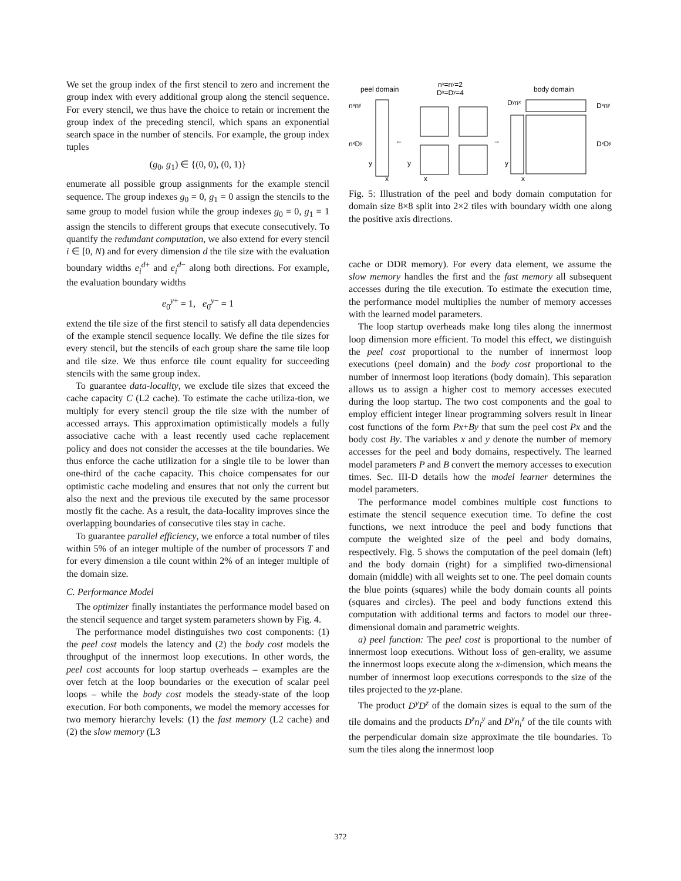We set the group index of the first stencil to zero and increment the group index with every additional group along the stencil sequence. For every stencil, we thus have the choice to retain or increment the group index of the preceding stencil, which spans an exponential search space in the number of stencils. For example, the group index tuples
(g<sub>0</sub>, g<sub>1</sub>) ∈ {(0, 0), (0, 1)}
enumerate all possible group assignments for the example stencil sequence. The group indexes g<sub>0</sub> = 0, g<sub>1</sub> = 0 assign the stencils to the same group to model fusion while the group indexes g<sub>0</sub> = 0, g<sub>1</sub> = 1 assign the stencils to different groups that execute consecutively. To quantify the redundant computation, we also extend for every stencil i ∈ [0, N) and for every dimension d the tile size with the evaluation boundary widths e<sub>i</sub><sup>d+</sup> and e<sub>i</sub><sup>d−</sup> along both directions. For example, the evaluation boundary widths
e<sub>0</sub><sup>y+</sup> = 1, e<sub>0</sub><sup>y−</sup> = 1
extend the tile size of the first stencil to satisfy all data dependencies of the example stencil sequence locally. We define the tile sizes for every stencil, but the stencils of each group share the same tile loop and tile size. We thus enforce tile count equality for succeeding stencils with the same group index.
To guarantee data-locality, we exclude tile sizes that exceed the cache capacity C (L2 cache). To estimate the cache utiliza-tion, we multiply for every stencil group the tile size with the number of accessed arrays. This approximation optimistically models a fully associative cache with a least recently used cache replacement policy and does not consider the accesses at the tile boundaries. We thus enforce the cache utilization for a single tile to be lower than one-third of the cache capacity. This choice compensates for our optimistic cache modeling and ensures that not only the current but also the next and the previous tile executed by the same processor mostly fit the cache. As a result, the data-locality improves since the overlapping boundaries of consecutive tiles stay in cache.
To guarantee parallel efficiency, we enforce a total number of tiles within 5% of an integer multiple of the number of processors T and for every dimension a tile count within 2% of an integer multiple of the domain size.
C. Performance Model
The optimizer finally instantiates the performance model based on the stencil sequence and target system parameters shown by Fig. 4.
The performance model distinguishes two cost components: (1) the peel cost models the latency and (2) the body cost models the throughput of the innermost loop executions. In other words, the peel cost accounts for loop startup overheads – examples are the over fetch at the loop boundaries or the execution of scalar peel loops – while the body cost models the steady-state of the loop execution. For both components, we model the memory accesses for two memory hierarchy levels: (1) the fast memory (L2 cache) and (2) the slow memory (L3
peel domain
nˣ=nʸ=2
Dˣ=Dʸ=4
body domain
nˣnʸ
nˣDʸ
Dʸnˣ
Dˣnʸ
DˣDʸ
←
→
y
x
y
x
y
x
Fig. 5: Illustration of the peel and body domain computation for domain size 8×8 split into 2×2 tiles with boundary width one along the positive axis directions.
cache or DDR memory). For every data element, we assume the slow memory handles the first and the fast memory all subsequent accesses during the tile execution. To estimate the execution time, the performance model multiplies the number of memory accesses with the learned model parameters.
The loop startup overheads make long tiles along the innermost loop dimension more efficient. To model this effect, we distinguish the peel cost proportional to the number of innermost loop executions (peel domain) and the body cost proportional to the number of innermost loop iterations (body domain). This separation allows us to assign a higher cost to memory accesses executed during the loop startup. The two cost components and the goal to employ efficient integer linear programming solvers result in linear cost functions of the form Px+By that sum the peel cost Px and the body cost By. The variables x and y denote the number of memory accesses for the peel and body domains, respectively. The learned model parameters P and B convert the memory accesses to execution times. Sec. III-D details how the model learner determines the model parameters.
The performance model combines multiple cost functions to estimate the stencil sequence execution time. To define the cost functions, we next introduce the peel and body functions that compute the weighted size of the peel and body domains, respectively. Fig. 5 shows the computation of the peel domain (left) and the body domain (right) for a simplified two-dimensional domain (middle) with all weights set to one. The peel domain counts the blue points (squares) while the body domain counts all points (squares and circles). The peel and body functions extend this computation with additional terms and factors to model our three-dimensional domain and parametric weights.
a) peel function: The peel cost is proportional to the number of innermost loop executions. Without loss of gen-erality, we assume the innermost loops execute along the x-dimension, which means the number of innermost loop executions corresponds to the size of the tiles projected to the yz-plane.
The product D<sup>y</sup>D<sup>z</sup> of the domain sizes is equal to the sum of the tile domains and the products D<sup>z</sup>n<sub>i</sub><sup>y</sup> and D<sup>y</sup>n<sub>i</sub><sup>z</sup> of the tile counts with the perpendicular domain size approximate the tile boundaries. To sum the tiles along the innermost loop
372